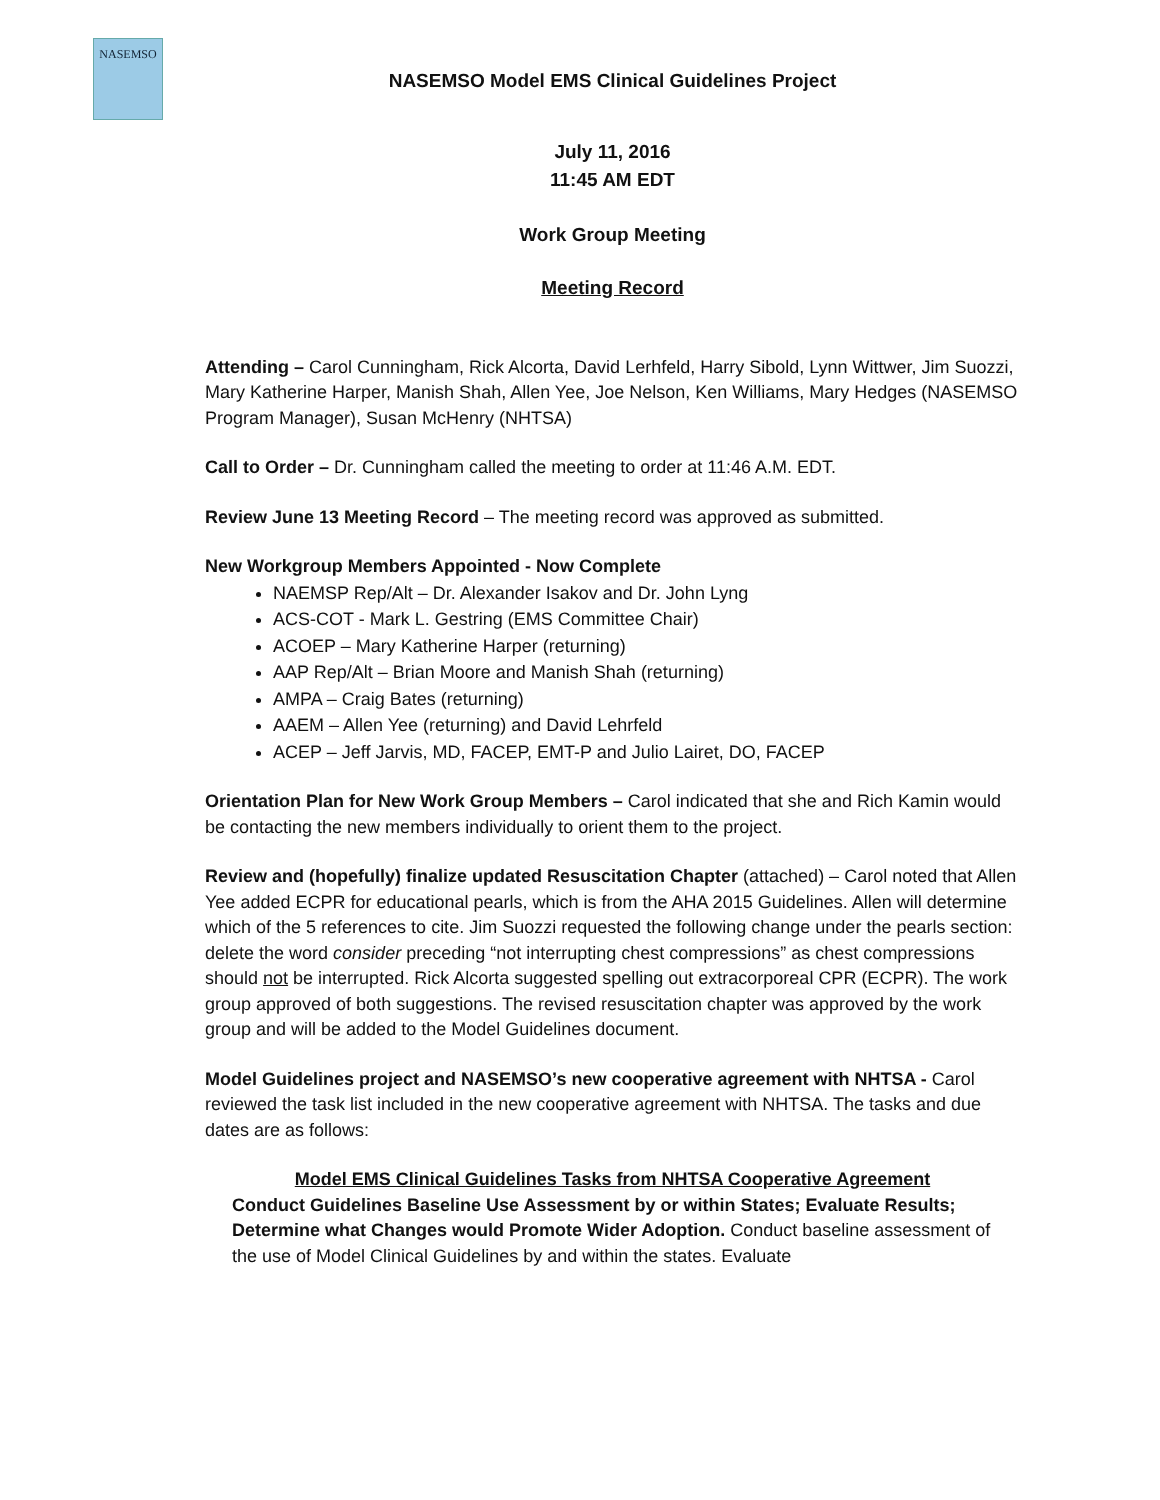NASEMSO
NASEMSO Model EMS Clinical Guidelines Project
July 11, 2016
11:45 AM EDT
Work Group Meeting
Meeting Record
Attending – Carol Cunningham, Rick Alcorta, David Lerhfeld, Harry Sibold, Lynn Wittwer, Jim Suozzi, Mary Katherine Harper, Manish Shah, Allen Yee, Joe Nelson, Ken Williams, Mary Hedges (NASEMSO Program Manager), Susan McHenry (NHTSA)
Call to Order – Dr. Cunningham called the meeting to order at 11:46 A.M. EDT.
Review June 13 Meeting Record – The meeting record was approved as submitted.
New Workgroup Members Appointed - Now Complete
NAEMSP Rep/Alt – Dr. Alexander Isakov and Dr. John Lyng
ACS-COT - Mark L. Gestring (EMS Committee Chair)
ACOEP – Mary Katherine Harper (returning)
AAP Rep/Alt – Brian Moore and Manish Shah (returning)
AMPA – Craig Bates (returning)
AAEM – Allen Yee (returning) and David Lehrfeld
ACEP – Jeff Jarvis, MD, FACEP, EMT-P and Julio Lairet, DO, FACEP
Orientation Plan for New Work Group Members – Carol indicated that she and Rich Kamin would be contacting the new members individually to orient them to the project.
Review and (hopefully) finalize updated Resuscitation Chapter (attached) – Carol noted that Allen Yee added ECPR for educational pearls, which is from the AHA 2015 Guidelines. Allen will determine which of the 5 references to cite. Jim Suozzi requested the following change under the pearls section: delete the word consider preceding “not interrupting chest compressions” as chest compressions should not be interrupted. Rick Alcorta suggested spelling out extracorporeal CPR (ECPR). The work group approved of both suggestions. The revised resuscitation chapter was approved by the work group and will be added to the Model Guidelines document.
Model Guidelines project and NASEMSO’s new cooperative agreement with NHTSA - Carol reviewed the task list included in the new cooperative agreement with NHTSA. The tasks and due dates are as follows:
Model EMS Clinical Guidelines Tasks from NHTSA Cooperative Agreement
Conduct Guidelines Baseline Use Assessment by or within States; Evaluate Results; Determine what Changes would Promote Wider Adoption. Conduct baseline assessment of the use of Model Clinical Guidelines by and within the states. Evaluate